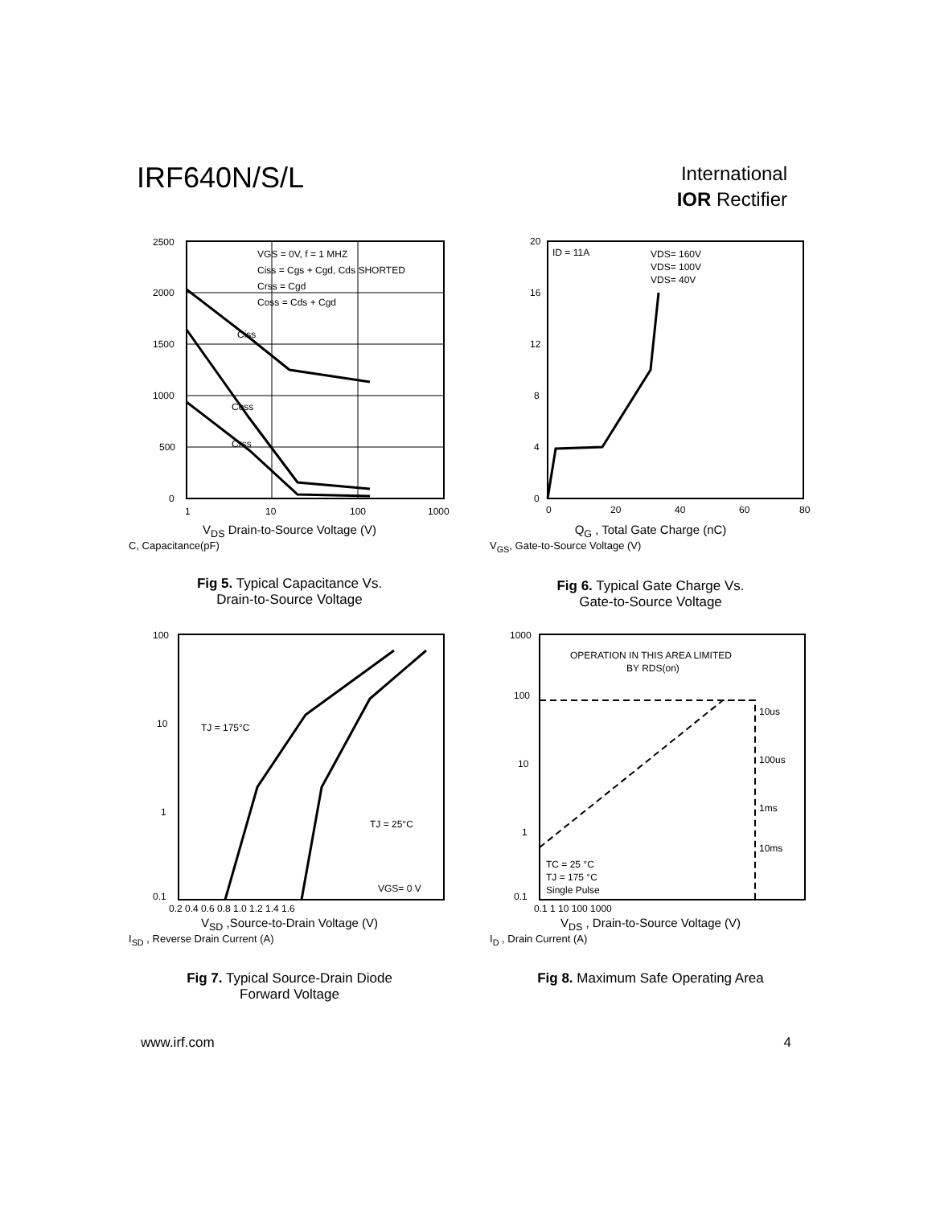IRF640N/S/L
International
IOR Rectifier
VGS = 0V, f = 1 MHZ
Ciss = Cgs + Cgd, Cds SHORTED
Crss = Cgd
Coss = Cds + Cgd
Ciss
Coss
Crss
2500
2000
1500
1000
500
0
1
10
100
1000
V<sub>DS</sub> Drain-to-Source Voltage (V)
C, Capacitance(pF)
Fig 5. Typical Capacitance Vs.
Drain-to-Source Voltage
ID = 11A
VDS= 160V
VDS= 100V
VDS= 40V
20
16
12
8
4
0
0
20
40
60
80
Q<sub>G</sub> , Total Gate Charge (nC)
V<sub>GS</sub>, Gate-to-Source Voltage (V)
Fig 6. Typical Gate Charge Vs.
Gate-to-Source Voltage
TJ = 175°C
TJ = 25°C
VGS= 0 V
100
10
1
0.1
0.2 0.4 0.6 0.8 1.0 1.2 1.4 1.6
V<sub>SD</sub> ,Source-to-Drain Voltage (V)
I<sub>SD</sub> , Reverse Drain Current (A)
Fig 7. Typical Source-Drain Diode
Forward Voltage
OPERATION IN THIS AREA LIMITED
BY RDS(on)
10us
100us
1ms
10ms
TC = 25 °C
TJ = 175 °C
Single Pulse
1000
100
10
1
0.1
0.1 1 10 100 1000
V<sub>DS</sub> , Drain-to-Source Voltage (V)
I<sub>D</sub> , Drain Current (A)
Fig 8. Maximum Safe Operating Area
www.irf.com 4